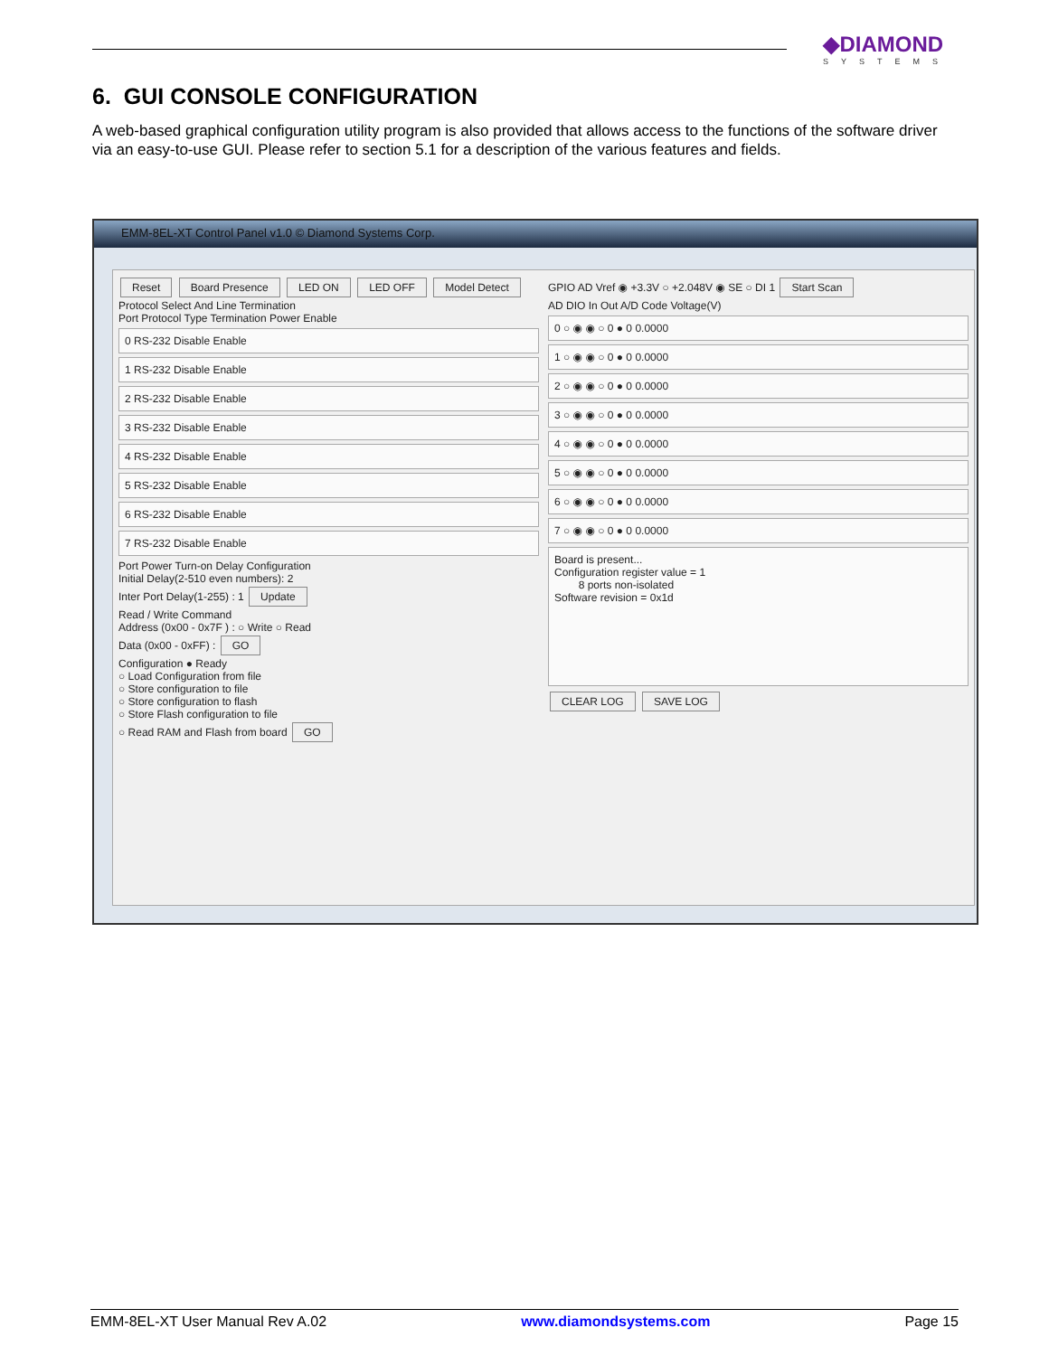◆DIAMOND
SYSTEMS
6. GUI CONSOLE CONFIGURATION
A web-based graphical configuration utility program is also provided that allows access to the functions of the software driver via an easy-to-use GUI. Please refer to section 5.1 for a description of the various features and fields.
EMM-8EL-XT Control Panel v1.0 © Diamond Systems Corp.
Reset Board Presence LED ON LED OFF Model Detect
Protocol Select And Line Termination
Port Protocol Type Termination Power Enable
0 RS-232 Disable Enable
1 RS-232 Disable Enable
2 RS-232 Disable Enable
3 RS-232 Disable Enable
4 RS-232 Disable Enable
5 RS-232 Disable Enable
6 RS-232 Disable Enable
7 RS-232 Disable Enable
Port Power Turn-on Delay Configuration
Initial Delay(2-510 even numbers): 2
Inter Port Delay(1-255) : 1 Update
Read / Write Command
Address (0x00 - 0x7F ) : ○ Write ○ Read
Data (0x00 - 0xFF) : GO
Configuration ● Ready
○ Load Configuration from file
○ Store configuration to file
○ Store configuration to flash
○ Store Flash configuration to file
○ Read RAM and Flash from board GO
GPIO AD Vref ◉ +3.3V ○ +2.048V ◉ SE ○ DI 1 Start Scan
AD DIO In Out A/D Code Voltage(V)
0 ○ ◉ ◉ ○ 0 ● 0 0.0000
1 ○ ◉ ◉ ○ 0 ● 0 0.0000
2 ○ ◉ ◉ ○ 0 ● 0 0.0000
3 ○ ◉ ◉ ○ 0 ● 0 0.0000
4 ○ ◉ ◉ ○ 0 ● 0 0.0000
5 ○ ◉ ◉ ○ 0 ● 0 0.0000
6 ○ ◉ ◉ ○ 0 ● 0 0.0000
7 ○ ◉ ◉ ○ 0 ● 0 0.0000
Board is present...
Configuration register value = 1
8 ports non-isolated
Software revision = 0x1d
CLEAR LOG SAVE LOG
EMM-8EL-XT User Manual Rev A.02 www.diamondsystems.com Page 15